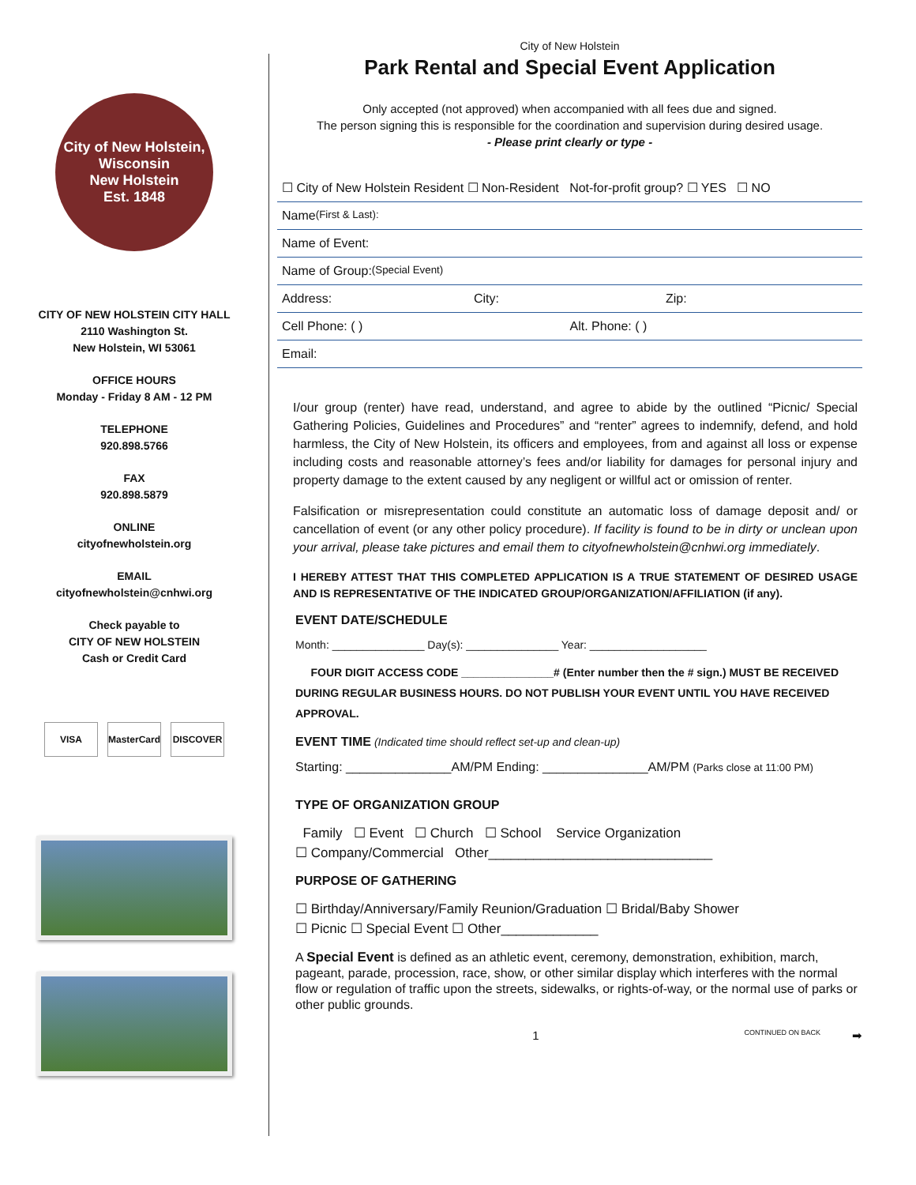City of New Holstein, Wisconsin
New Holstein
Est. 1848
CITY OF NEW HOLSTEIN CITY HALL
2110 Washington St.
New Holstein, WI 53061
OFFICE HOURS
Monday - Friday 8 AM - 12 PM
TELEPHONE
920.898.5766
FAX
920.898.5879
ONLINE
cityofnewholstein.org
EMAIL
cityofnewholstein@cnhwi.org
Check payable to
CITY OF NEW HOLSTEIN
Cash or Credit Card
VISA MasterCard DISCOVER
City of New Holstein
Park Rental and Special Event Application
Only accepted (not approved) when accompanied with all fees due and signed.
The person signing this is responsible for the coordination and supervision during desired usage.
- Please print clearly or type -
☐ City of New Holstein Resident ☐ Non-Resident Not-for-profit group? ☐ YES ☐ NO
Name (First & Last):
Name of Event:
Name of Group: (Special Event)
Address: City: Zip:
Cell Phone: ( ) Alt. Phone: ( )
Email:
I/our group (renter) have read, understand, and agree to abide by the outlined “Picnic/ Special Gathering Policies, Guidelines and Procedures” and “renter” agrees to indemnify, defend, and hold harmless, the City of New Holstein, its officers and employees, from and against all loss or expense including costs and reasonable attorney’s fees and/or liability for damages for personal injury and property damage to the extent caused by any negligent or willful act or omission of renter.
Falsification or misrepresentation could constitute an automatic loss of damage deposit and/ or cancellation of event (or any other policy procedure). If facility is found to be in dirty or unclean upon your arrival, please take pictures and email them to cityofnewholstein@cnhwi.org immediately.
I HEREBY ATTEST THAT THIS COMPLETED APPLICATION IS A TRUE STATEMENT OF DESIRED USAGE AND IS REPRESENTATIVE OF THE INDICATED GROUP/ORGANIZATION/AFFILIATION (if any).
EVENT DATE/SCHEDULE
Month: _______________ Day(s): _______________ Year: ___________________
FOUR DIGIT ACCESS CODE _______________# (Enter number then the # sign.) MUST BE RECEIVED DURING REGULAR BUSINESS HOURS. DO NOT PUBLISH YOUR EVENT UNTIL YOU HAVE RECEIVED APPROVAL.
EVENT TIME (Indicated time should reflect set-up and clean-up)
Starting: _______________AM/PM Ending: _______________AM/PM (Parks close at 11:00 PM)
TYPE OF ORGANIZATION GROUP
Family ☐ Event ☐ Church ☐ School Service Organization
☐ Company/Commercial Other______________________________
PURPOSE OF GATHERING
☐ Birthday/Anniversary/Family Reunion/Graduation ☐ Bridal/Baby Shower
☐ Picnic ☐ Special Event ☐ Other_____________
A Special Event is defined as an athletic event, ceremony, demonstration, exhibition, march, pageant, parade, procession, race, show, or other similar display which interferes with the normal flow or regulation of traffic upon the streets, sidewalks, or rights-of-way, or the normal use of parks or other public grounds.
1 CONTINUED ON BACK ➡